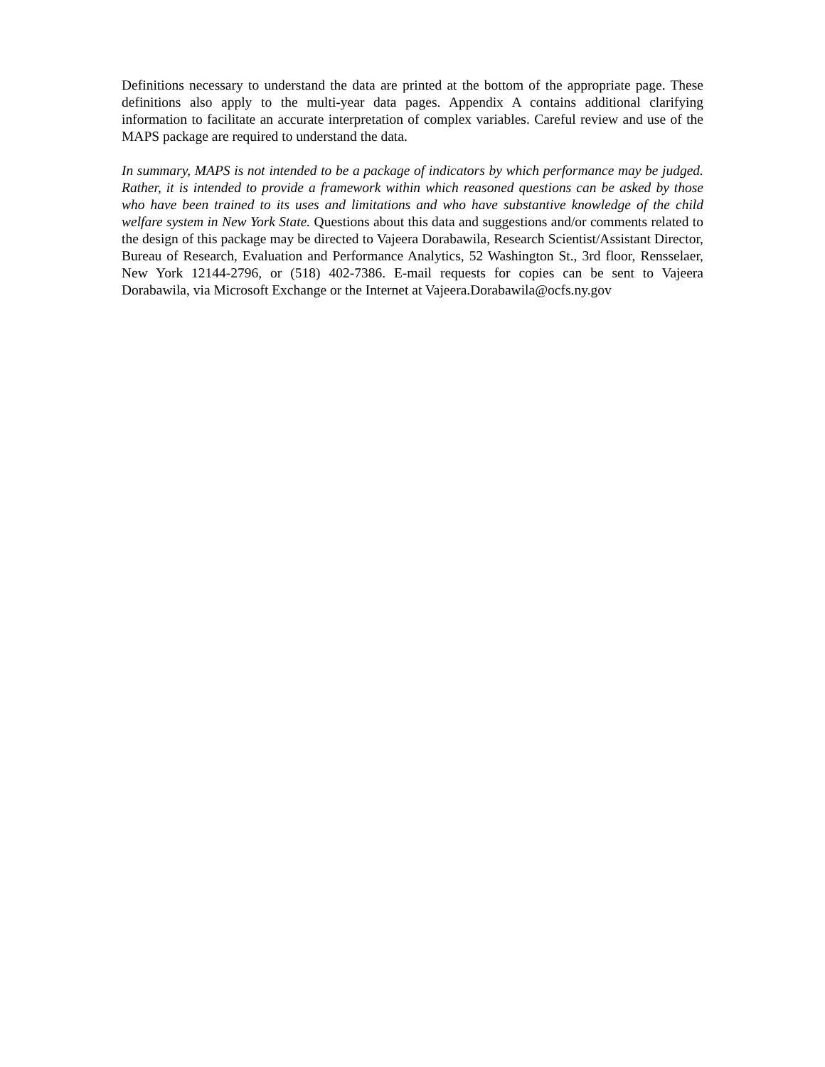Definitions necessary to understand the data are printed at the bottom of the appropriate page. These definitions also apply to the multi-year data pages. Appendix A contains additional clarifying information to facilitate an accurate interpretation of complex variables. Careful review and use of the MAPS package are required to understand the data.
In summary, MAPS is not intended to be a package of indicators by which performance may be judged. Rather, it is intended to provide a framework within which reasoned questions can be asked by those who have been trained to its uses and limitations and who have substantive knowledge of the child welfare system in New York State. Questions about this data and suggestions and/or comments related to the design of this package may be directed to Vajeera Dorabawila, Research Scientist/Assistant Director, Bureau of Research, Evaluation and Performance Analytics, 52 Washington St., 3rd floor, Rensselaer, New York 12144-2796, or (518) 402-7386. E-mail requests for copies can be sent to Vajeera Dorabawila, via Microsoft Exchange or the Internet at Vajeera.Dorabawila@ocfs.ny.gov